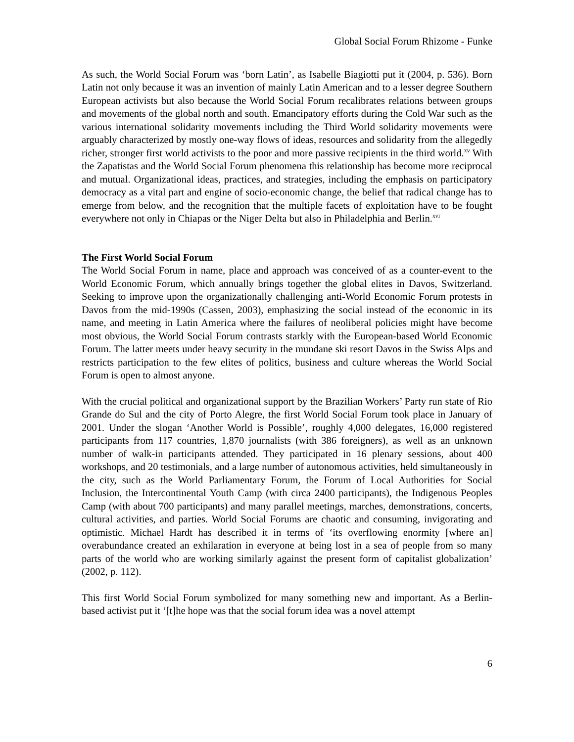Global Social Forum Rhizome - Funke
As such, the World Social Forum was ‘born Latin’, as Isabelle Biagiotti put it (2004, p. 536). Born Latin not only because it was an invention of mainly Latin American and to a lesser degree Southern European activists but also because the World Social Forum recalibrates relations between groups and movements of the global north and south. Emancipatory efforts during the Cold War such as the various international solidarity movements including the Third World solidarity movements were arguably characterized by mostly one-way flows of ideas, resources and solidarity from the allegedly richer, stronger first world activists to the poor and more passive recipients in the third world.<sup>xv</sup> With the Zapatistas and the World Social Forum phenomena this relationship has become more reciprocal and mutual. Organizational ideas, practices, and strategies, including the emphasis on participatory democracy as a vital part and engine of socio-economic change, the belief that radical change has to emerge from below, and the recognition that the multiple facets of exploitation have to be fought everywhere not only in Chiapas or the Niger Delta but also in Philadelphia and Berlin.<sup>xvi</sup>
The First World Social Forum
The World Social Forum in name, place and approach was conceived of as a counter-event to the World Economic Forum, which annually brings together the global elites in Davos, Switzerland. Seeking to improve upon the organizationally challenging anti-World Economic Forum protests in Davos from the mid-1990s (Cassen, 2003), emphasizing the social instead of the economic in its name, and meeting in Latin America where the failures of neoliberal policies might have become most obvious, the World Social Forum contrasts starkly with the European-based World Economic Forum. The latter meets under heavy security in the mundane ski resort Davos in the Swiss Alps and restricts participation to the few elites of politics, business and culture whereas the World Social Forum is open to almost anyone.
With the crucial political and organizational support by the Brazilian Workers’ Party run state of Rio Grande do Sul and the city of Porto Alegre, the first World Social Forum took place in January of 2001. Under the slogan ‘Another World is Possible’, roughly 4,000 delegates, 16,000 registered participants from 117 countries, 1,870 journalists (with 386 foreigners), as well as an unknown number of walk-in participants attended. They participated in 16 plenary sessions, about 400 workshops, and 20 testimonials, and a large number of autonomous activities, held simultaneously in the city, such as the World Parliamentary Forum, the Forum of Local Authorities for Social Inclusion, the Intercontinental Youth Camp (with circa 2400 participants), the Indigenous Peoples Camp (with about 700 participants) and many parallel meetings, marches, demonstrations, concerts, cultural activities, and parties. World Social Forums are chaotic and consuming, invigorating and optimistic. Michael Hardt has described it in terms of ‘its overflowing enormity [where an] overabundance created an exhilaration in everyone at being lost in a sea of people from so many parts of the world who are working similarly against the present form of capitalist globalization’ (2002, p. 112).
This first World Social Forum symbolized for many something new and important. As a Berlin-based activist put it ‘[t]he hope was that the social forum idea was a novel attempt
6